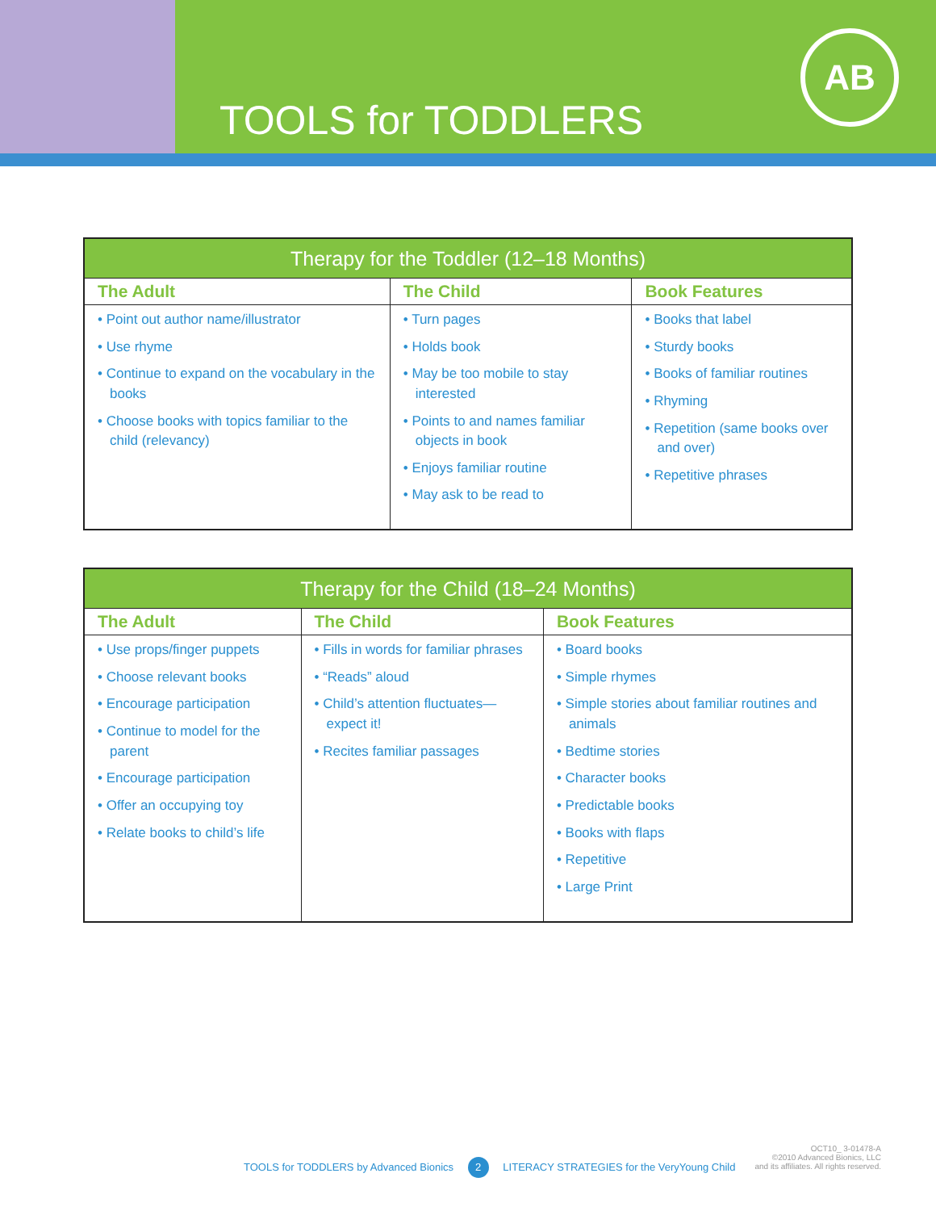TOOLS for TODDLERS
AB
| Therapy for the Toddler (12–18 Months) | | |
| --- | --- | --- |
| The Adult | The Child | Book Features |
| • Point out author name/illustrator • Use rhyme • Continue to expand on the vocabulary in the books • Choose books with topics familiar to the child (relevancy) | • Turn pages • Holds book • May be too mobile to stay interested • Points to and names familiar objects in book • Enjoys familiar routine • May ask to be read to | • Books that label • Sturdy books • Books of familiar routines • Rhyming • Repetition (same books over and over) • Repetitive phrases |
| Therapy for the Child (18–24 Months) | | |
| --- | --- | --- |
| The Adult | The Child | Book Features |
| • Use props/finger puppets • Choose relevant books • Encourage participation • Continue to model for the parent • Encourage participation • Offer an occupying toy • Relate books to child’s life | • Fills in words for familiar phrases • “Reads” aloud • Child’s attention fluctuates—expect it! • Recites familiar passages | • Board books • Simple rhymes • Simple stories about familiar routines and animals • Bedtime stories • Character books • Predictable books • Books with flaps • Repetitive • Large Print |
TOOLS for TODDLERS by Advanced Bionics 2 LITERACY STRATEGIES for the VeryYoung Child
OCT10_ 3-01478-A
©2010 Advanced Bionics, LLC
and its affiliates. All rights reserved.